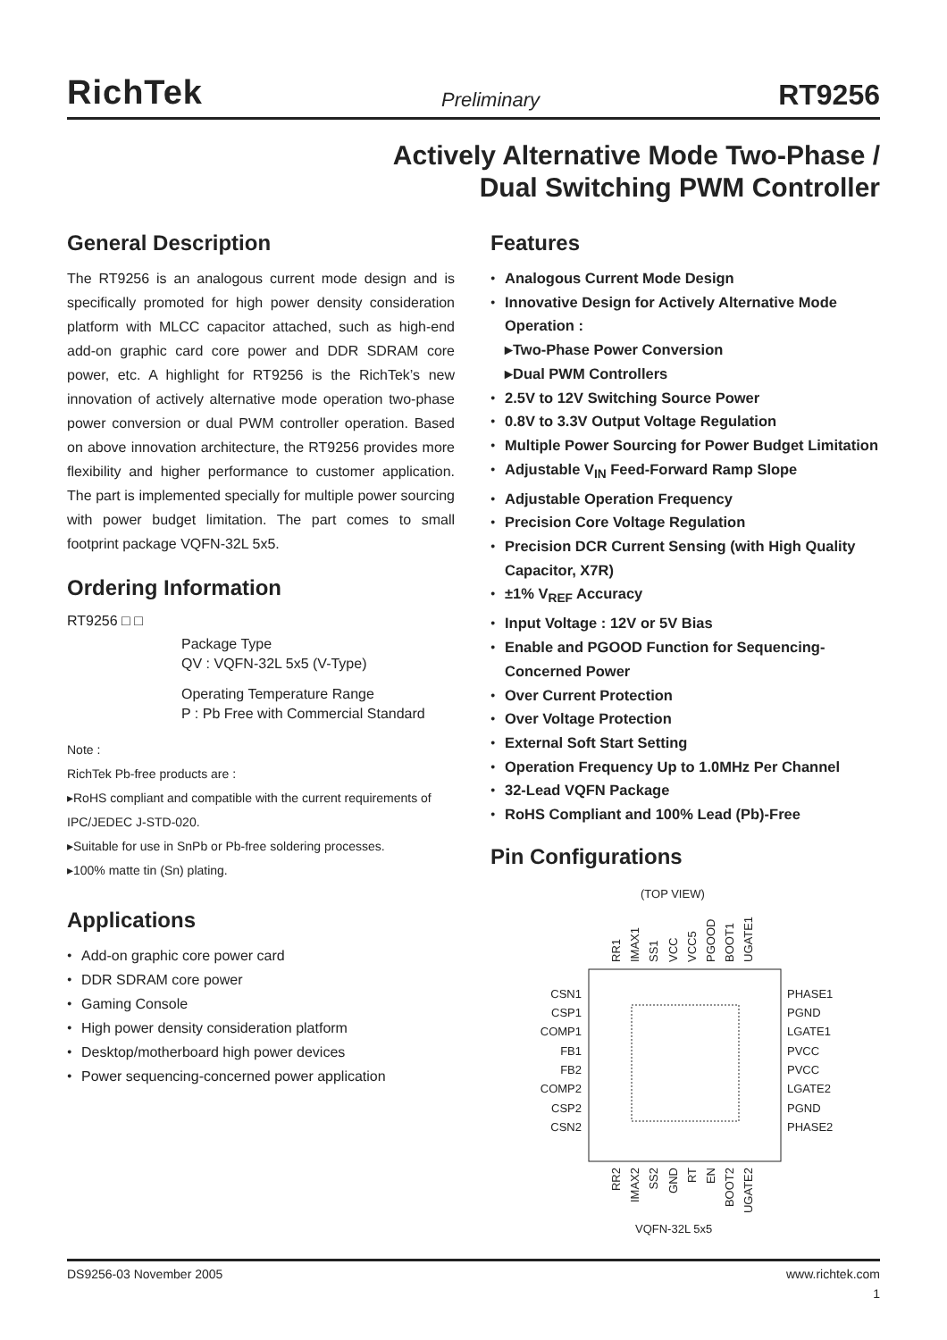RichTek Preliminary RT9256
Actively Alternative Mode Two-Phase /
Dual Switching PWM Controller
General Description
The RT9256 is an analogous current mode design and is specifically promoted for high power density consideration platform with MLCC capacitor attached, such as high-end add-on graphic card core power and DDR SDRAM core power, etc. A highlight for RT9256 is the RichTek’s new innovation of actively alternative mode operation two-phase power conversion or dual PWM controller operation. Based on above innovation architecture, the RT9256 provides more flexibility and higher performance to customer application. The part is implemented specially for multiple power sourcing with power budget limitation. The part comes to small footprint package VQFN-32L 5x5.
Ordering Information
RT9256 □ □
Package Type
QV : VQFN-32L 5x5 (V-Type)
Operating Temperature Range
P : Pb Free with Commercial Standard
Note :
RichTek Pb-free products are :
▸RoHS compliant and compatible with the current requirements of IPC/JEDEC J-STD-020.
▸Suitable for use in SnPb or Pb-free soldering processes.
▸100% matte tin (Sn) plating.
Applications
Add-on graphic core power card
DDR SDRAM core power
Gaming Console
High power density consideration platform
Desktop/motherboard high power devices
Power sequencing-concerned power application
Features
Analogous Current Mode Design
Innovative Design for Actively Alternative Mode Operation :
▸Two-Phase Power Conversion
▸Dual PWM Controllers
2.5V to 12V Switching Source Power
0.8V to 3.3V Output Voltage Regulation
Multiple Power Sourcing for Power Budget Limitation
Adjustable V<sub>IN</sub> Feed-Forward Ramp Slope
Adjustable Operation Frequency
Precision Core Voltage Regulation
Precision DCR Current Sensing (with High Quality Capacitor, X7R)
±1% V<sub>REF</sub> Accuracy
Input Voltage : 12V or 5V Bias
Enable and PGOOD Function for Sequencing-Concerned Power
Over Current Protection
Over Voltage Protection
External Soft Start Setting
Operation Frequency Up to 1.0MHz Per Channel
32-Lead VQFN Package
RoHS Compliant and 100% Lead (Pb)-Free
Pin Configurations
(TOP VIEW)
CSN1
CSP1
COMP1
FB1
FB2
COMP2
CSP2
CSN2
PHASE1
PGND
LGATE1
PVCC
PVCC
LGATE2
PGND
PHASE2
RR1
IMAX1
SS1
VCC
VCC5
PGOOD
BOOT1
UGATE1
RR2
IMAX2
SS2
GND
RT
EN
BOOT2
UGATE2
VQFN-32L 5x5
DS9256-03 November 2005 www.richtek.com
1